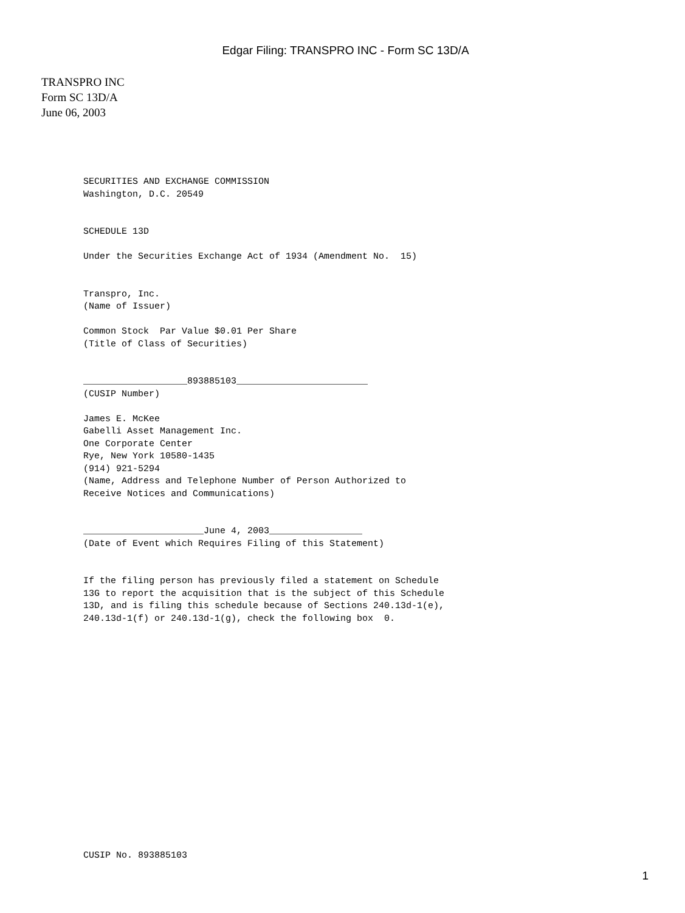Edgar Filing: TRANSPRO INC - Form SC 13D/A
TRANSPRO INC
Form SC 13D/A
June 06, 2003
SECURITIES AND EXCHANGE COMMISSION Washington, D.C. 20549 SCHEDULE 13D Under the Securities Exchange Act of 1934 (Amendment No. 15) Transpro, Inc. (Name of Issuer) Common Stock Par Value $0.01 Per Share (Title of Class of Securities) ___________________893885103________________________ (CUSIP Number) James E. McKee Gabelli Asset Management Inc. One Corporate Center Rye, New York 10580-1435 (914) 921-5294 (Name, Address and Telephone Number of Person Authorized to Receive Notices and Communications) ______________________June 4, 2003_________________ (Date of Event which Requires Filing of this Statement) If the filing person has previously filed a statement on Schedule 13G to report the acquisition that is the subject of this Schedule 13D, and is filing this schedule because of Sections 240.13d-1(e), 240.13d-1(f) or 240.13d-1(g), check the following box 0. CUSIP No. 893885103
1